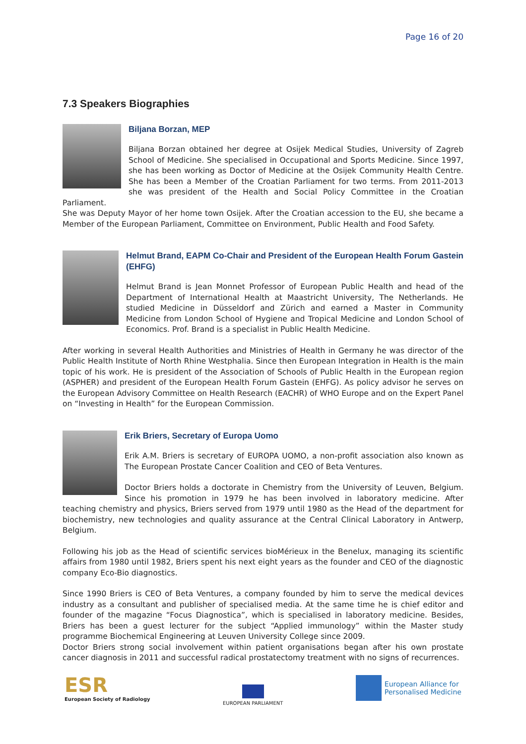Page 16 of 20
7.3 Speakers Biographies
Biljana Borzan, MEP
Biljana Borzan obtained her degree at Osijek Medical Studies, University of Zagreb School of Medicine. She specialised in Occupational and Sports Medicine. Since 1997, she has been working as Doctor of Medicine at the Osijek Community Health Centre. She has been a Member of the Croatian Parliament for two terms. From 2011-2013 she was president of the Health and Social Policy Committee in the Croatian Parliament.
She was Deputy Mayor of her home town Osijek. After the Croatian accession to the EU, she became a Member of the European Parliament, Committee on Environment, Public Health and Food Safety.
Helmut Brand, EAPM Co-Chair and President of the European Health Forum Gastein (EHFG)
Helmut Brand is Jean Monnet Professor of European Public Health and head of the Department of International Health at Maastricht University, The Netherlands. He studied Medicine in Düsseldorf and Zürich and earned a Master in Community Medicine from London School of Hygiene and Tropical Medicine and London School of Economics. Prof. Brand is a specialist in Public Health Medicine.
After working in several Health Authorities and Ministries of Health in Germany he was director of the Public Health Institute of North Rhine Westphalia. Since then European Integration in Health is the main topic of his work. He is president of the Association of Schools of Public Health in the European region (ASPHER) and president of the European Health Forum Gastein (EHFG). As policy advisor he serves on the European Advisory Committee on Health Research (EACHR) of WHO Europe and on the Expert Panel on “Investing in Health” for the European Commission.
Erik Briers, Secretary of Europa Uomo
Erik A.M. Briers is secretary of EUROPA UOMO, a non-profit association also known as The European Prostate Cancer Coalition and CEO of Beta Ventures.
Doctor Briers holds a doctorate in Chemistry from the University of Leuven, Belgium. Since his promotion in 1979 he has been involved in laboratory medicine. After teaching chemistry and physics, Briers served from 1979 until 1980 as the Head of the department for biochemistry, new technologies and quality assurance at the Central Clinical Laboratory in Antwerp, Belgium.
Following his job as the Head of scientific services bioMérieux in the Benelux, managing its scientific affairs from 1980 until 1982, Briers spent his next eight years as the founder and CEO of the diagnostic company Eco-Bio diagnostics.
Since 1990 Briers is CEO of Beta Ventures, a company founded by him to serve the medical devices industry as a consultant and publisher of specialised media. At the same time he is chief editor and founder of the magazine “Focus Diagnostica”, which is specialised in laboratory medicine. Besides, Briers has been a guest lecturer for the subject “Applied immunology” within the Master study programme Biochemical Engineering at Leuven University College since 2009.
Doctor Briers strong social involvement within patient organisations began after his own prostate cancer diagnosis in 2011 and successful radical prostatectomy treatment with no signs of recurrences.
ESR
European Society of Radiology
EUROPEAN PARLIAMENT
European Alliance for
Personalised Medicine